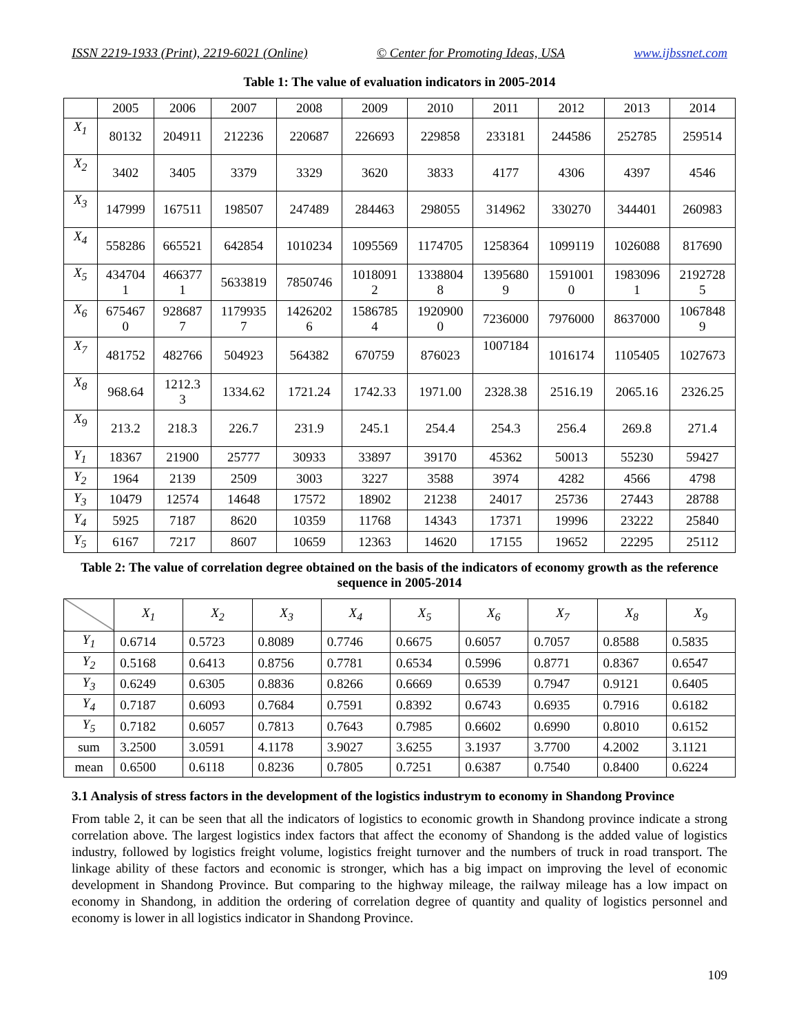ISSN 2219-1933 (Print), 2219-6021 (Online) © Center for Promoting Ideas, USA www.ijbssnet.com
Table 1: The value of evaluation indicators in 2005-2014
| | 2005 | 2006 | 2007 | 2008 | 2009 | 2010 | 2011 | 2012 | 2013 | 2014 |
| X<sub>1</sub> | 80132 | 204911 | 212236 | 220687 | 226693 | 229858 | 233181 | 244586 | 252785 | 259514 |
| X<sub>2</sub> | 3402 | 3405 | 3379 | 3329 | 3620 | 3833 | 4177 | 4306 | 4397 | 4546 |
| X<sub>3</sub> | 147999 | 167511 | 198507 | 247489 | 284463 | 298055 | 314962 | 330270 | 344401 | 260983 |
| X<sub>4</sub> | 558286 | 665521 | 642854 | 1010234 | 1095569 | 1174705 | 1258364 | 1099119 | 1026088 | 817690 |
| X<sub>5</sub> | 434704 1 | 466377 1 | 5633819 | 7850746 | 1018091 2 | 1338804 8 | 1395680 9 | 1591001 0 | 1983096 1 | 2192728 5 |
| X<sub>6</sub> | 675467 0 | 928687 7 | 1179935 7 | 1426202 6 | 1586785 4 | 1920900 0 | 7236000 | 7976000 | 8637000 | 1067848 9 |
| X<sub>7</sub> | 481752 | 482766 | 504923 | 564382 | 670759 | 876023 | 1007184 | 1016174 | 1105405 | 1027673 |
| X<sub>8</sub> | 968.64 | 1212.3 3 | 1334.62 | 1721.24 | 1742.33 | 1971.00 | 2328.38 | 2516.19 | 2065.16 | 2326.25 |
| X<sub>9</sub> | 213.2 | 218.3 | 226.7 | 231.9 | 245.1 | 254.4 | 254.3 | 256.4 | 269.8 | 271.4 |
| Y<sub>1</sub> | 18367 | 21900 | 25777 | 30933 | 33897 | 39170 | 45362 | 50013 | 55230 | 59427 |
| Y<sub>2</sub> | 1964 | 2139 | 2509 | 3003 | 3227 | 3588 | 3974 | 4282 | 4566 | 4798 |
| Y<sub>3</sub> | 10479 | 12574 | 14648 | 17572 | 18902 | 21238 | 24017 | 25736 | 27443 | 28788 |
| Y<sub>4</sub> | 5925 | 7187 | 8620 | 10359 | 11768 | 14343 | 17371 | 19996 | 23222 | 25840 |
| Y<sub>5</sub> | 6167 | 7217 | 8607 | 10659 | 12363 | 14620 | 17155 | 19652 | 22295 | 25112 |
Table 2: The value of correlation degree obtained on the basis of the indicators of economy growth as the reference sequence in 2005-2014
| | X<sub>1</sub> | X<sub>2</sub> | X<sub>3</sub> | X<sub>4</sub> | X<sub>5</sub> | X<sub>6</sub> | X<sub>7</sub> | X<sub>8</sub> | X<sub>9</sub> |
| --- | --- | --- | --- | --- | --- | --- | --- | --- | --- |
| Y<sub>1</sub> | 0.6714 | 0.5723 | 0.8089 | 0.7746 | 0.6675 | 0.6057 | 0.7057 | 0.8588 | 0.5835 |
| Y<sub>2</sub> | 0.5168 | 0.6413 | 0.8756 | 0.7781 | 0.6534 | 0.5996 | 0.8771 | 0.8367 | 0.6547 |
| Y<sub>3</sub> | 0.6249 | 0.6305 | 0.8836 | 0.8266 | 0.6669 | 0.6539 | 0.7947 | 0.9121 | 0.6405 |
| Y<sub>4</sub> | 0.7187 | 0.6093 | 0.7684 | 0.7591 | 0.8392 | 0.6743 | 0.6935 | 0.7916 | 0.6182 |
| Y<sub>5</sub> | 0.7182 | 0.6057 | 0.7813 | 0.7643 | 0.7985 | 0.6602 | 0.6990 | 0.8010 | 0.6152 |
| sum | 3.2500 | 3.0591 | 4.1178 | 3.9027 | 3.6255 | 3.1937 | 3.7700 | 4.2002 | 3.1121 |
| mean | 0.6500 | 0.6118 | 0.8236 | 0.7805 | 0.7251 | 0.6387 | 0.7540 | 0.8400 | 0.6224 |
3.1 Analysis of stress factors in the development of the logistics industrym to economy in Shandong Province
From table 2, it can be seen that all the indicators of logistics to economic growth in Shandong province indicate a strong correlation above. The largest logistics index factors that affect the economy of Shandong is the added value of logistics industry, followed by logistics freight volume, logistics freight turnover and the numbers of truck in road transport. The linkage ability of these factors and economic is stronger, which has a big impact on improving the level of economic development in Shandong Province. But comparing to the highway mileage, the railway mileage has a low impact on economy in Shandong, in addition the ordering of correlation degree of quantity and quality of logistics personnel and economy is lower in all logistics indicator in Shandong Province.
109